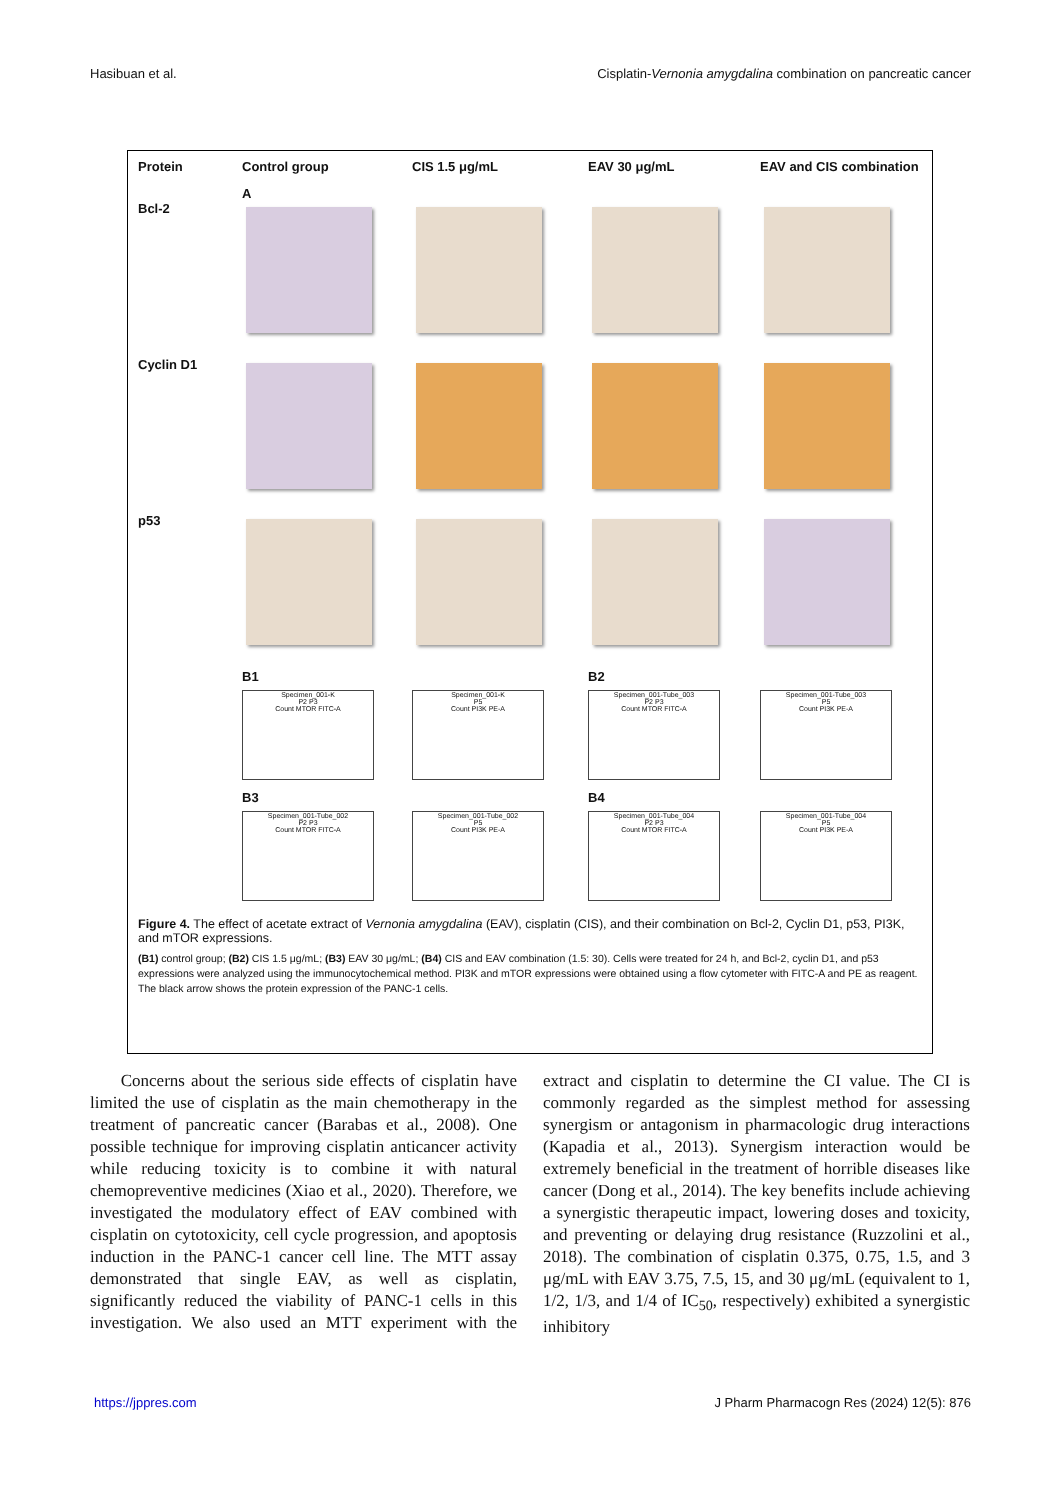Hasibuan et al. Cisplatin-Vernonia amygdalina combination on pancreatic cancer
Protein
Control group
CIS 1.5 μg/mL
EAV 30 μg/mL
EAV and CIS combination
A
Bcl-2
Cyclin D1
p53
B1
B2
Specimen_001-K
P2 P3
Count MTOR FITC-A
Specimen_001-K
P5
Count PI3K PE-A
Specimen_001-Tube_003
P2 P3
Count MTOR FITC-A
Specimen_001-Tube_003
P5
Count PI3K PE-A
B3
B4
Specimen_001-Tube_002
P2 P3
Count MTOR FITC-A
Specimen_001-Tube_002
P5
Count PI3K PE-A
Specimen_001-Tube_004
P2 P3
Count MTOR FITC-A
Specimen_001-Tube_004
P5
Count PI3K PE-A
Figure 4. The effect of acetate extract of Vernonia amygdalina (EAV), cisplatin (CIS), and their combination on Bcl-2, Cyclin D1, p53, PI3K, and mTOR expressions.
(B1) control group; (B2) CIS 1.5 μg/mL; (B3) EAV 30 μg/mL; (B4) CIS and EAV combination (1.5: 30). Cells were treated for 24 h, and Bcl-2, cyclin D1, and p53 expressions were analyzed using the immunocytochemical method. PI3K and mTOR expressions were obtained using a flow cytometer with FITC-A and PE as reagent. The black arrow shows the protein expression of the PANC-1 cells.
Concerns about the serious side effects of cisplatin have limited the use of cisplatin as the main chemotherapy in the treatment of pancreatic cancer (Barabas et al., 2008). One possible technique for improving cisplatin anticancer activity while reducing toxicity is to combine it with natural chemopreventive medicines (Xiao et al., 2020). Therefore, we investigated the modulatory effect of EAV combined with cisplatin on cytotoxicity, cell cycle progression, and apoptosis induction in the PANC-1 cancer cell line. The MTT assay demonstrated that single EAV, as well as cisplatin, significantly reduced the viability of PANC-1 cells in this investigation. We also used an MTT experiment with the extract and cisplatin to determine the CI value. The CI is commonly regarded as the simplest method for assessing synergism or antagonism in pharmacologic drug interactions (Kapadia et al., 2013). Synergism interaction would be extremely beneficial in the treatment of horrible diseases like cancer (Dong et al., 2014). The key benefits include achieving a synergistic therapeutic impact, lowering doses and toxicity, and preventing or delaying drug resistance (Ruzzolini et al., 2018). The combination of cisplatin 0.375, 0.75, 1.5, and 3 μg/mL with EAV 3.75, 7.5, 15, and 30 μg/mL (equivalent to 1, 1/2, 1/3, and 1/4 of IC<sub>50</sub>, respectively) exhibited a synergistic inhibitory
https://jppres.com J Pharm Pharmacogn Res (2024) 12(5): 876